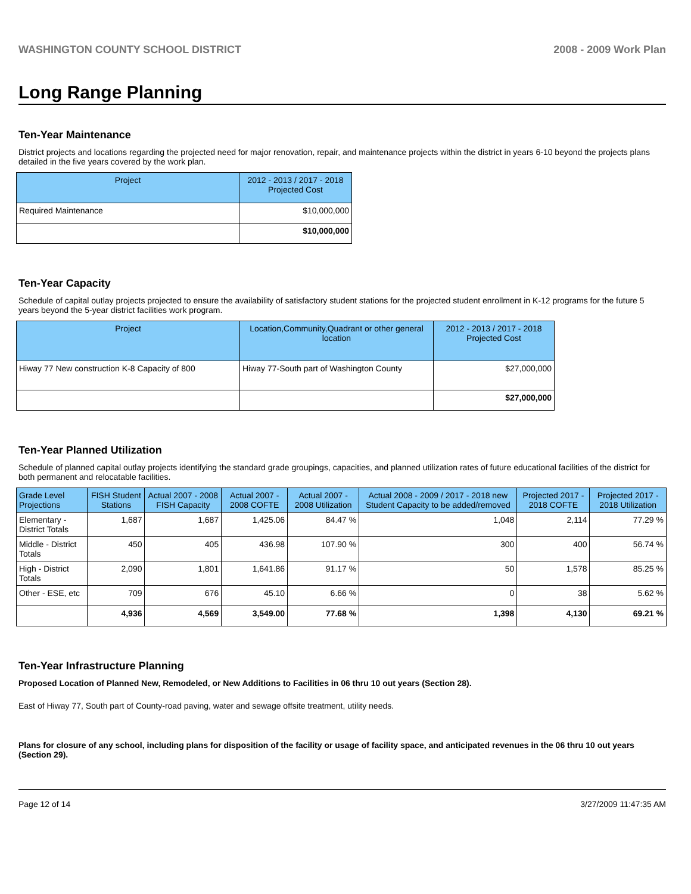WASHINGTON COUNTY SCHOOL DISTRICT 2008 - 2009 Work Plan
Long Range Planning
Ten-Year Maintenance
District projects and locations regarding the projected need for major renovation, repair, and maintenance projects within the district in years 6-10 beyond the projects plans detailed in the five years covered by the work plan.
| Project | 2012 - 2013 / 2017 - 2018 Projected Cost |
| --- | --- |
| Required Maintenance | $10,000,000 |
| | $10,000,000 |
Ten-Year Capacity
Schedule of capital outlay projects projected to ensure the availability of satisfactory student stations for the projected student enrollment in K-12 programs for the future 5 years beyond the 5-year district facilities work program.
| Project | Location,Community,Quadrant or other general location | 2012 - 2013 / 2017 - 2018 Projected Cost |
| --- | --- | --- |
| Hiway 77 New construction K-8 Capacity of 800 | Hiway 77-South part of Washington County | $27,000,000 |
| | | $27,000,000 |
Ten-Year Planned Utilization
Schedule of planned capital outlay projects identifying the standard grade groupings, capacities, and planned utilization rates of future educational facilities of the district for both permanent and relocatable facilities.
| Grade Level Projections | FISH Student Stations | Actual 2007 - 2008 FISH Capacity | Actual 2007 - 2008 COFTE | Actual 2007 - 2008 Utilization | Actual 2008 - 2009 / 2017 - 2018 new Student Capacity to be added/removed | Projected 2017 - 2018 COFTE | Projected 2017 - 2018 Utilization |
| --- | --- | --- | --- | --- | --- | --- | --- |
| Elementary - District Totals | 1,687 | 1,687 | 1,425.06 | 84.47 % | 1,048 | 2,114 | 77.29 % |
| Middle - District Totals | 450 | 405 | 436.98 | 107.90 % | 300 | 400 | 56.74 % |
| High - District Totals | 2,090 | 1,801 | 1,641.86 | 91.17 % | 50 | 1,578 | 85.25 % |
| Other - ESE, etc | 709 | 676 | 45.10 | 6.66 % | 0 | 38 | 5.62 % |
| | 4,936 | 4,569 | 3,549.00 | 77.68 % | 1,398 | 4,130 | 69.21 % |
Ten-Year Infrastructure Planning
Proposed Location of Planned New, Remodeled, or New Additions to Facilities in 06 thru 10 out years (Section 28).
East of Hiway 77, South part of County-road paving, water and sewage offsite treatment, utility needs.
Plans for closure of any school, including plans for disposition of the facility or usage of facility space, and anticipated revenues in the 06 thru 10 out years (Section 29).
Page 12 of 14 3/27/2009 11:47:35 AM